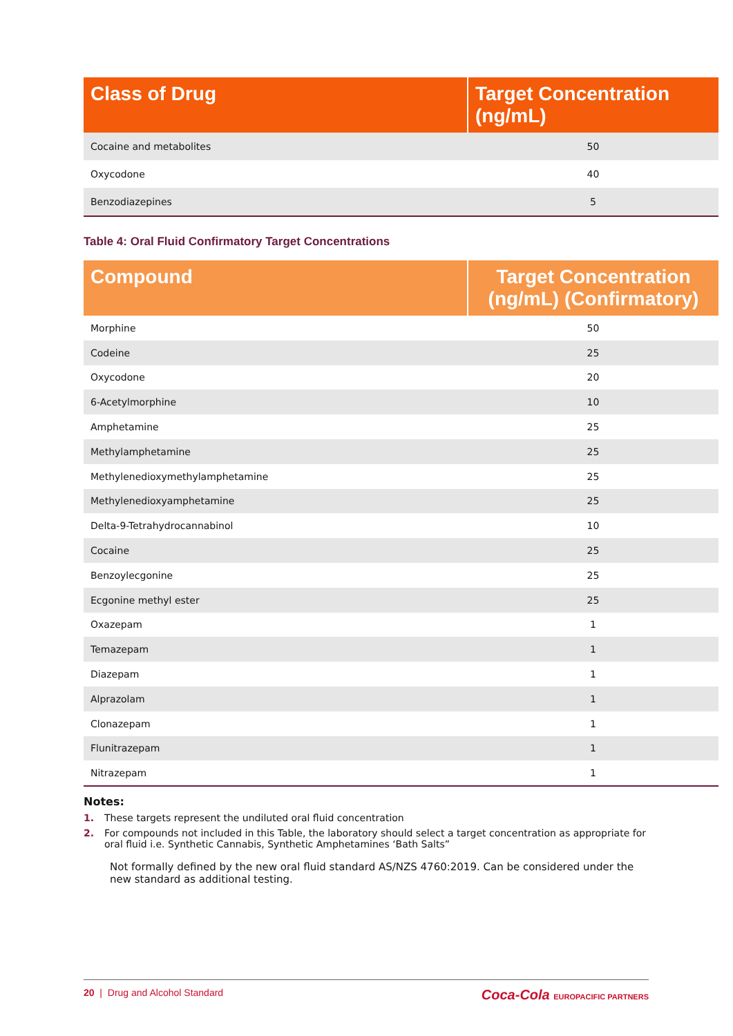| Class of Drug | Target Concentration (ng/mL) |
| --- | --- |
| Cocaine and metabolites | 50 |
| Oxycodone | 40 |
| Benzodiazepines | 5 |
Table 4: Oral Fluid Confirmatory Target Concentrations
| Compound | Target Concentration (ng/mL) (Confirmatory) |
| --- | --- |
| Morphine | 50 |
| Codeine | 25 |
| Oxycodone | 20 |
| 6-Acetylmorphine | 10 |
| Amphetamine | 25 |
| Methylamphetamine | 25 |
| Methylenedioxymethylamphetamine | 25 |
| Methylenedioxyamphetamine | 25 |
| Delta-9-Tetrahydrocannabinol | 10 |
| Cocaine | 25 |
| Benzoylecgonine | 25 |
| Ecgonine methyl ester | 25 |
| Oxazepam | 1 |
| Temazepam | 1 |
| Diazepam | 1 |
| Alprazolam | 1 |
| Clonazepam | 1 |
| Flunitrazepam | 1 |
| Nitrazepam | 1 |
Notes:
1. These targets represent the undiluted oral fluid concentration
2. For compounds not included in this Table, the laboratory should select a target concentration as appropriate for oral fluid i.e. Synthetic Cannabis, Synthetic Amphetamines ‘Bath Salts”
Not formally defined by the new oral fluid standard AS/NZS 4760:2019. Can be considered under the new standard as additional testing.
20 | Drug and Alcohol Standard Coca-Cola EUROPACIFIC PARTNERS